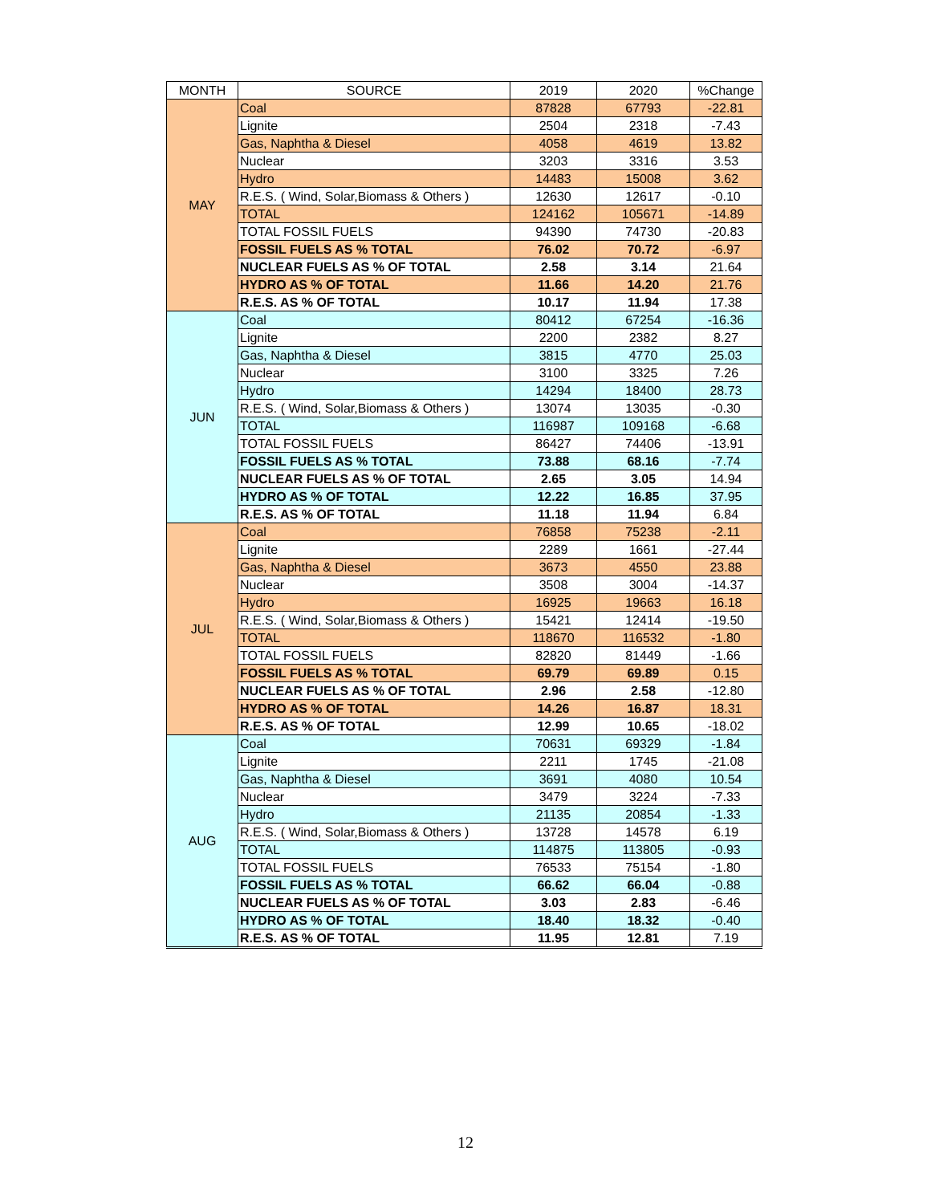| MONTH | SOURCE | 2019 | 2020 | %Change |
| --- | --- | --- | --- | --- |
| MAY | Coal | 87828 | 67793 | -22.81 |
| | Lignite | 2504 | 2318 | -7.43 |
| | Gas, Naphtha & Diesel | 4058 | 4619 | 13.82 |
| | Nuclear | 3203 | 3316 | 3.53 |
| | Hydro | 14483 | 15008 | 3.62 |
| | R.E.S. ( Wind, Solar,Biomass & Others ) | 12630 | 12617 | -0.10 |
| | TOTAL | 124162 | 105671 | -14.89 |
| | TOTAL FOSSIL FUELS | 94390 | 74730 | -20.83 |
| | FOSSIL FUELS AS % TOTAL | 76.02 | 70.72 | -6.97 |
| | NUCLEAR FUELS AS % OF TOTAL | 2.58 | 3.14 | 21.64 |
| | HYDRO AS % OF TOTAL | 11.66 | 14.20 | 21.76 |
| | R.E.S. AS % OF TOTAL | 10.17 | 11.94 | 17.38 |
| JUN | Coal | 80412 | 67254 | -16.36 |
| | Lignite | 2200 | 2382 | 8.27 |
| | Gas, Naphtha & Diesel | 3815 | 4770 | 25.03 |
| | Nuclear | 3100 | 3325 | 7.26 |
| | Hydro | 14294 | 18400 | 28.73 |
| | R.E.S. ( Wind, Solar,Biomass & Others ) | 13074 | 13035 | -0.30 |
| | TOTAL | 116987 | 109168 | -6.68 |
| | TOTAL FOSSIL FUELS | 86427 | 74406 | -13.91 |
| | FOSSIL FUELS AS % TOTAL | 73.88 | 68.16 | -7.74 |
| | NUCLEAR FUELS AS % OF TOTAL | 2.65 | 3.05 | 14.94 |
| | HYDRO AS % OF TOTAL | 12.22 | 16.85 | 37.95 |
| | R.E.S. AS % OF TOTAL | 11.18 | 11.94 | 6.84 |
| JUL | Coal | 76858 | 75238 | -2.11 |
| | Lignite | 2289 | 1661 | -27.44 |
| | Gas, Naphtha & Diesel | 3673 | 4550 | 23.88 |
| | Nuclear | 3508 | 3004 | -14.37 |
| | Hydro | 16925 | 19663 | 16.18 |
| | R.E.S. ( Wind, Solar,Biomass & Others ) | 15421 | 12414 | -19.50 |
| | TOTAL | 118670 | 116532 | -1.80 |
| | TOTAL FOSSIL FUELS | 82820 | 81449 | -1.66 |
| | FOSSIL FUELS AS % TOTAL | 69.79 | 69.89 | 0.15 |
| | NUCLEAR FUELS AS % OF TOTAL | 2.96 | 2.58 | -12.80 |
| | HYDRO AS % OF TOTAL | 14.26 | 16.87 | 18.31 |
| | R.E.S. AS % OF TOTAL | 12.99 | 10.65 | -18.02 |
| AUG | Coal | 70631 | 69329 | -1.84 |
| | Lignite | 2211 | 1745 | -21.08 |
| | Gas, Naphtha & Diesel | 3691 | 4080 | 10.54 |
| | Nuclear | 3479 | 3224 | -7.33 |
| | Hydro | 21135 | 20854 | -1.33 |
| | R.E.S. ( Wind, Solar,Biomass & Others ) | 13728 | 14578 | 6.19 |
| | TOTAL | 114875 | 113805 | -0.93 |
| | TOTAL FOSSIL FUELS | 76533 | 75154 | -1.80 |
| | FOSSIL FUELS AS % TOTAL | 66.62 | 66.04 | -0.88 |
| | NUCLEAR FUELS AS % OF TOTAL | 3.03 | 2.83 | -6.46 |
| | HYDRO AS % OF TOTAL | 18.40 | 18.32 | -0.40 |
| | R.E.S. AS % OF TOTAL | 11.95 | 12.81 | 7.19 |
12